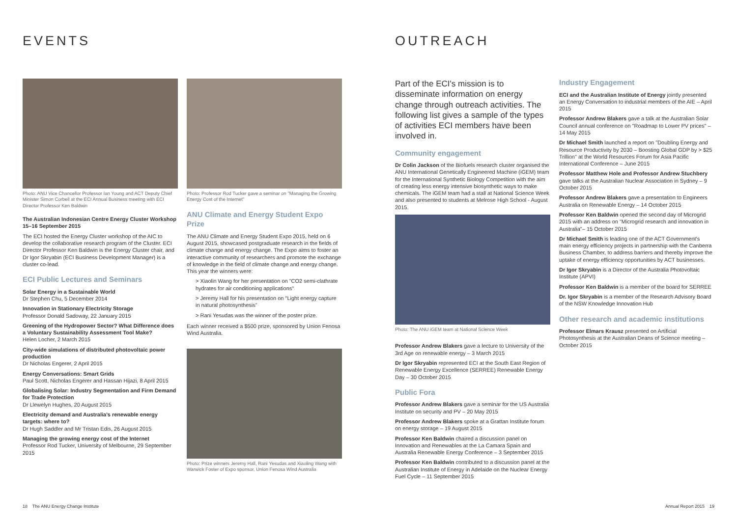EVENTS
Photo: ANU Vice Chancellor Professor Ian Young and ACT Deputy Chief Minister Simon Corbell at the ECI Annual Business meeting with ECI Director Professor Ken Baldwin
The Australian Indonesian Centre Energy Cluster Workshop
15–16 September 2015
The ECI hosted the Energy Cluster workshop of the AIC to develop the collaborative research program of the Cluster. ECI Director Professor Ken Baldwin is the Energy Cluster chair, and Dr Igor Skryabin (ECI Business Development Manager) is a cluster co-lead.
ECI Public Lectures and Seminars
Solar Energy in a Sustainable World
Dr Stephen Chu, 5 December 2014
Innovation in Stationary Electricity Storage
Professor Donald Sadoway, 22 January 2015
Greening of the Hydropower Sector? What Difference does a Voluntary Sustainability Assessment Tool Make?
Helen Locher, 2 March 2015
City-wide simulations of distributed photovoltaic power production
Dr Nicholas Engerer, 2 April 2015
Energy Conversations: Smart Grids
Paul Scott, Nicholas Engerer and Hassan Hijazi, 8 April 2015
Globalising Solar: Industry Segmentation and Firm Demand for Trade Protection
Dr Llewelyn Hughes, 20 August 2015
Electricity demand and Australia's renewable energy targets: where to?
Dr Hugh Saddler and Mr Tristan Edis, 26 August 2015
Managing the growing energy cost of the Internet
Professor Rod Tucker, University of Melbourne, 29 September 2015
Photo: Professor Rod Tucker gave a seminar on "Managing the Growing Energy Cost of the Internet"
ANU Climate and Energy Student Expo Prize
The ANU Climate and Energy Student Expo 2015, held on 6 August 2015, showcased postgraduate research in the fields of climate change and energy change. The Expo aims to foster an interactive community of researchers and promote the exchange of knowledge in the field of climate change and energy change. This year the winners were:
> Xiaolin Wang for her presentation on "CO2 semi-clathrate hydrates for air conditioning applications"
> Jeremy Hall for his presentation on "Light energy capture in natural photosynthesis"
> Rani Yesudas was the winner of the poster prize.
Each winner received a $500 prize, sponsored by Union Fenosa Wind Australia.
Photo: Prize winners Jeremy Hall, Rani Yesudas and Xiaoling Wang with Warwick Foster of Expo sponsor, Union Fenosa Wind Australia
18 The ANU Energy Change Institute
OUTREACH
Part of the ECI's mission is to disseminate information on energy change through outreach activities. The following list gives a sample of the types of activities ECI members have been involved in.
Community engagement
Dr Colin Jackson of the Biofuels research cluster organised the ANU International Genetically Engineered Machine (iGEM) team for the International Synthetic Biology Competition with the aim of creating less energy intensive biosynthetic ways to make chemicals. The iGEM team had a stall at National Science Week and also presented to students at Melrose High School - August 2015.
Photo: The ANU iGEM team at National Science Week
Professor Andrew Blakers gave a lecture to University of the 3rd Age on renewable energy – 3 March 2015
Dr Igor Skryabin represented ECI at the South East Region of Renewable Energy Excellence (SERREE) Renewable Energy Day – 30 October 2015
Public Fora
Professor Andrew Blakers gave a seminar for the US Australia Institute on security and PV – 20 May 2015
Professor Andrew Blakers spoke at a Grattan Institute forum on energy storage – 19 August 2015
Professor Ken Baldwin chaired a discussion panel on Innovation and Renewables at the La Camara Spain and Australia Renewable Energy Conference – 3 September 2015
Professor Ken Baldwin contributed to a discussion panel at the Australian Institute of Energy in Adelaide on the Nuclear Energy Fuel Cycle – 11 September 2015
Industry Engagement
ECI and the Australian Institute of Energy jointly presented an Energy Conversation to industrial members of the AIE – April 2015
Professor Andrew Blakers gave a talk at the Australian Solar Council annual conference on "Roadmap to Lower PV prices" –14 May 2015
Dr Michael Smith launched a report on "Doubling Energy and Resource Productivity by 2030 – Boosting Global GDP by > $25 Trillion" at the World Resources Forum for Asia Pacific International Conference – June 2015
Professor Matthew Hole and Professor Andrew Stuchbery gave talks at the Australian Nuclear Association in Sydney – 9 October 2015
Professor Andrew Blakers gave a presentation to Engineers Australia on Renewable Energy – 14 October 2015
Professor Ken Baldwin opened the second day of Microgrid 2015 with an address on "Microgrid research and innovation in Australia"– 15 October 2015
Dr Michael Smith is leading one of the ACT Government's main energy efficiency projects in partnership with the Canberra Business Chamber, to address barriers and thereby improve the uptake of energy efficiency opportunities by ACT businesses.
Dr Igor Skryabin is a Director of the Australia Photovoltaic Institute (APVI)
Professor Ken Baldwin is a member of the board for SERREE
Dr. Igor Skryabin is a member of the Research Advisory Board of the NSW Knowledge Innovation Hub
Other research and academic institutions
Professor Elmars Krausz presented on Artificial Photosynthesis at the Australian Deans of Science meeting – October 2015
Annual Report 2015 19